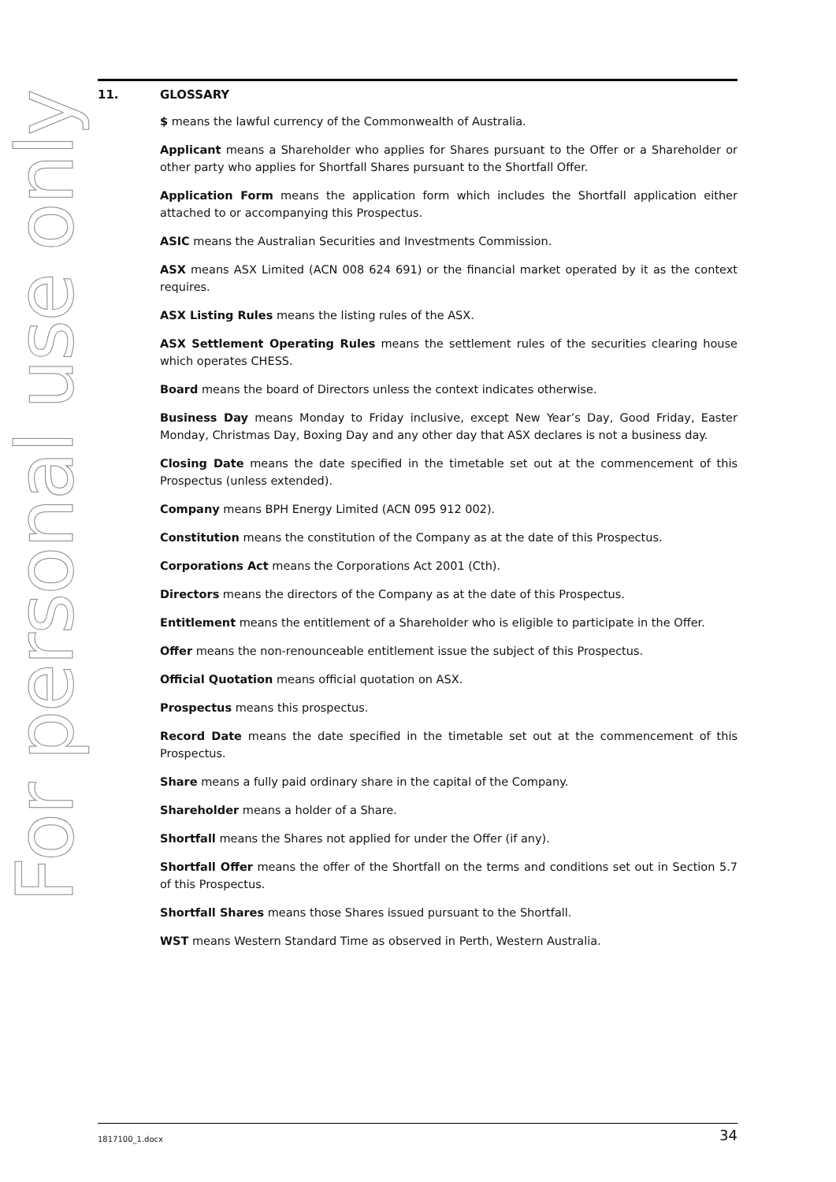For personal use only
11. GLOSSARY
$ means the lawful currency of the Commonwealth of Australia.
Applicant means a Shareholder who applies for Shares pursuant to the Offer or a Shareholder or other party who applies for Shortfall Shares pursuant to the Shortfall Offer.
Application Form means the application form which includes the Shortfall application either attached to or accompanying this Prospectus.
ASIC means the Australian Securities and Investments Commission.
ASX means ASX Limited (ACN 008 624 691) or the financial market operated by it as the context requires.
ASX Listing Rules means the listing rules of the ASX.
ASX Settlement Operating Rules means the settlement rules of the securities clearing house which operates CHESS.
Board means the board of Directors unless the context indicates otherwise.
Business Day means Monday to Friday inclusive, except New Year’s Day, Good Friday, Easter Monday, Christmas Day, Boxing Day and any other day that ASX declares is not a business day.
Closing Date means the date specified in the timetable set out at the commencement of this Prospectus (unless extended).
Company means BPH Energy Limited (ACN 095 912 002).
Constitution means the constitution of the Company as at the date of this Prospectus.
Corporations Act means the Corporations Act 2001 (Cth).
Directors means the directors of the Company as at the date of this Prospectus.
Entitlement means the entitlement of a Shareholder who is eligible to participate in the Offer.
Offer means the non-renounceable entitlement issue the subject of this Prospectus.
Official Quotation means official quotation on ASX.
Prospectus means this prospectus.
Record Date means the date specified in the timetable set out at the commencement of this Prospectus.
Share means a fully paid ordinary share in the capital of the Company.
Shareholder means a holder of a Share.
Shortfall means the Shares not applied for under the Offer (if any).
Shortfall Offer means the offer of the Shortfall on the terms and conditions set out in Section 5.7 of this Prospectus.
Shortfall Shares means those Shares issued pursuant to the Shortfall.
WST means Western Standard Time as observed in Perth, Western Australia.
1817100_1.docx 34